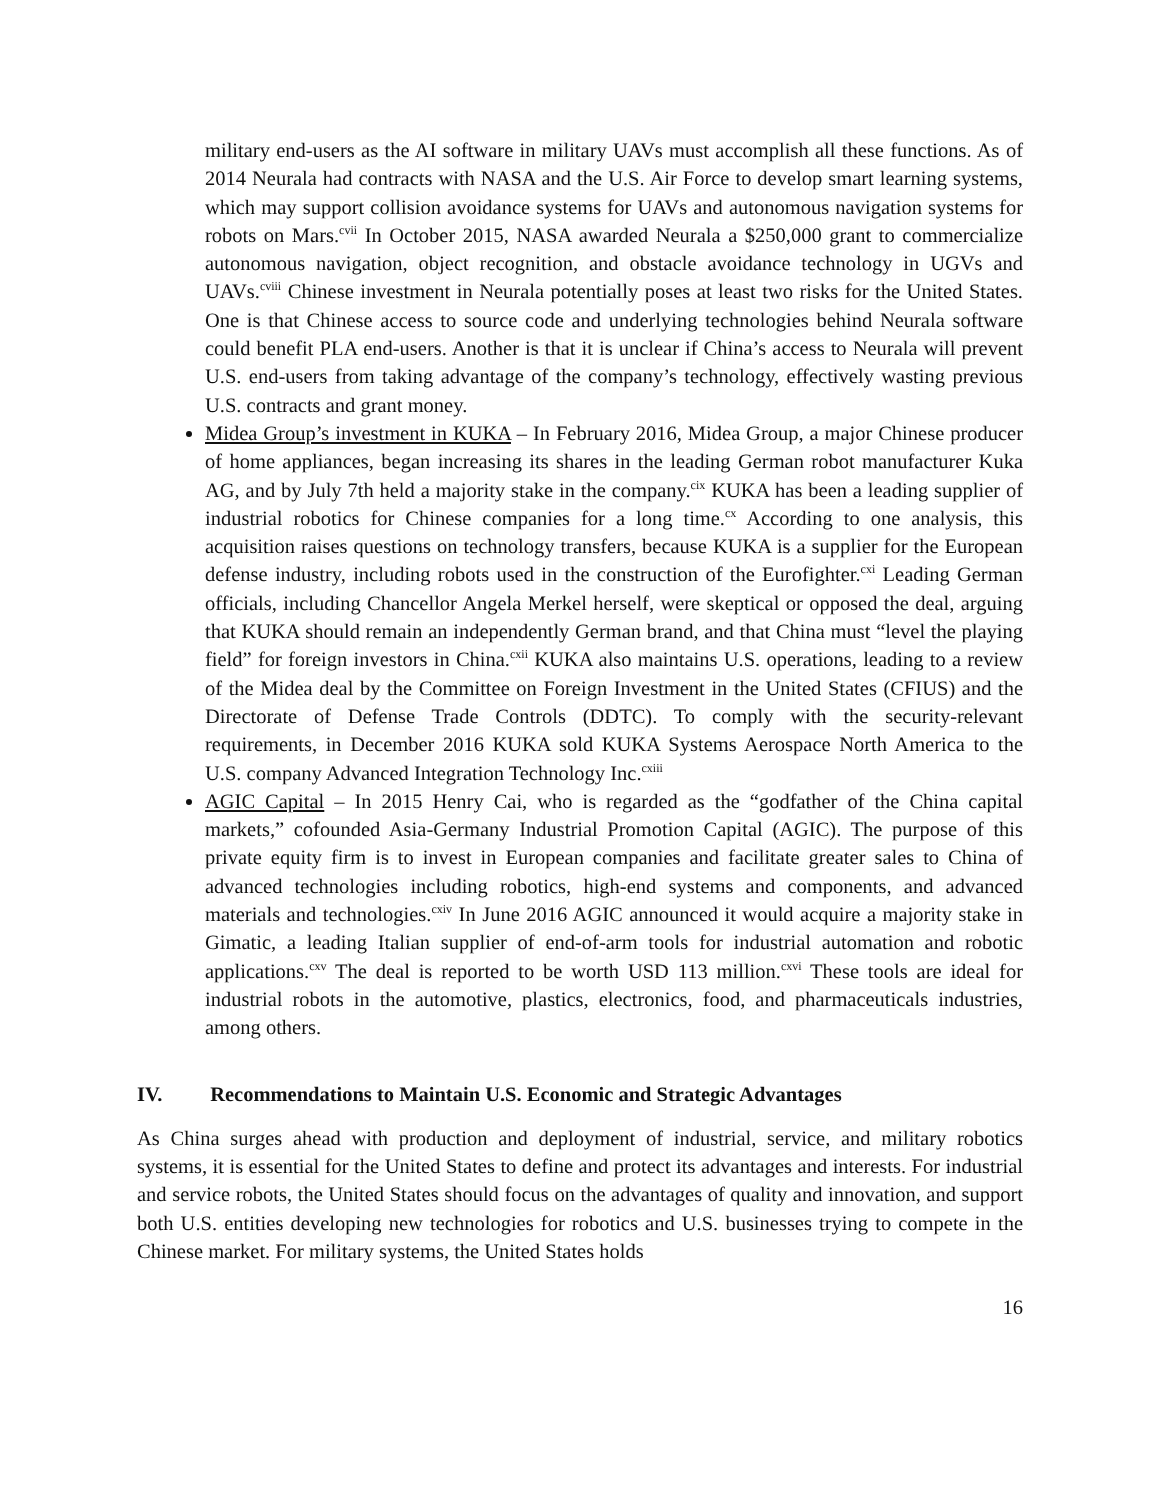military end-users as the AI software in military UAVs must accomplish all these functions. As of 2014 Neurala had contracts with NASA and the U.S. Air Force to develop smart learning systems, which may support collision avoidance systems for UAVs and autonomous navigation systems for robots on Mars.<sup>cvii</sup> In October 2015, NASA awarded Neurala a $250,000 grant to commercialize autonomous navigation, object recognition, and obstacle avoidance technology in UGVs and UAVs.<sup>cviii</sup> Chinese investment in Neurala potentially poses at least two risks for the United States. One is that Chinese access to source code and underlying technologies behind Neurala software could benefit PLA end-users. Another is that it is unclear if China’s access to Neurala will prevent U.S. end-users from taking advantage of the company’s technology, effectively wasting previous U.S. contracts and grant money.
Midea Group’s investment in KUKA – In February 2016, Midea Group, a major Chinese producer of home appliances, began increasing its shares in the leading German robot manufacturer Kuka AG, and by July 7th held a majority stake in the company.<sup>cix</sup> KUKA has been a leading supplier of industrial robotics for Chinese companies for a long time.<sup>cx</sup> According to one analysis, this acquisition raises questions on technology transfers, because KUKA is a supplier for the European defense industry, including robots used in the construction of the Eurofighter.<sup>cxi</sup> Leading German officials, including Chancellor Angela Merkel herself, were skeptical or opposed the deal, arguing that KUKA should remain an independently German brand, and that China must “level the playing field” for foreign investors in China.<sup>cxii</sup> KUKA also maintains U.S. operations, leading to a review of the Midea deal by the Committee on Foreign Investment in the United States (CFIUS) and the Directorate of Defense Trade Controls (DDTC). To comply with the security-relevant requirements, in December 2016 KUKA sold KUKA Systems Aerospace North America to the U.S. company Advanced Integration Technology Inc.<sup>cxiii</sup>
AGIC Capital – In 2015 Henry Cai, who is regarded as the “godfather of the China capital markets,” cofounded Asia-Germany Industrial Promotion Capital (AGIC). The purpose of this private equity firm is to invest in European companies and facilitate greater sales to China of advanced technologies including robotics, high-end systems and components, and advanced materials and technologies.<sup>cxiv</sup> In June 2016 AGIC announced it would acquire a majority stake in Gimatic, a leading Italian supplier of end-of-arm tools for industrial automation and robotic applications.<sup>cxv</sup> The deal is reported to be worth USD 113 million.<sup>cxvi</sup> These tools are ideal for industrial robots in the automotive, plastics, electronics, food, and pharmaceuticals industries, among others.
IV. Recommendations to Maintain U.S. Economic and Strategic Advantages
As China surges ahead with production and deployment of industrial, service, and military robotics systems, it is essential for the United States to define and protect its advantages and interests. For industrial and service robots, the United States should focus on the advantages of quality and innovation, and support both U.S. entities developing new technologies for robotics and U.S. businesses trying to compete in the Chinese market. For military systems, the United States holds
16